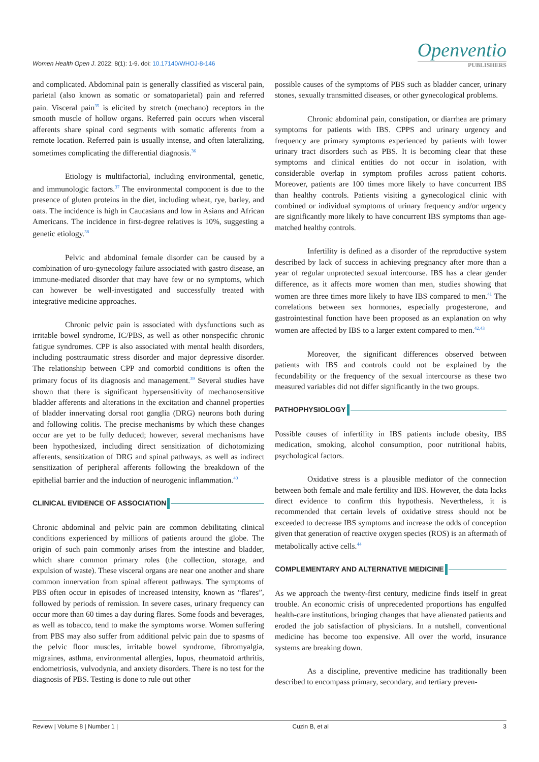Women Health Open J. 2022; 8(1): 1-9. doi: 10.17140/WHOJ-8-146
Openventio
PUBLISHERS
and complicated. Abdominal pain is generally classified as visceral pain, parietal (also known as somatic or somatoparietal) pain and referred pain. Visceral pain<sup>35</sup> is elicited by stretch (mechano) receptors in the smooth muscle of hollow organs. Referred pain occurs when visceral afferents share spinal cord segments with somatic afferents from a remote location. Referred pain is usually intense, and often lateralizing, sometimes complicating the differential diagnosis.<sup>36</sup>
Etiology is multifactorial, including environmental, genetic, and immunologic factors.<sup>37</sup> The environmental component is due to the presence of gluten proteins in the diet, including wheat, rye, barley, and oats. The incidence is high in Caucasians and low in Asians and African Americans. The incidence in first-degree relatives is 10%, suggesting a genetic etiology.<sup>38</sup>
Pelvic and abdominal female disorder can be caused by a combination of uro-gynecology failure associated with gastro disease, an immune-mediated disorder that may have few or no symptoms, which can however be well-investigated and successfully treated with integrative medicine approaches.
Chronic pelvic pain is associated with dysfunctions such as irritable bowel syndrome, IC/PBS, as well as other nonspecific chronic fatigue syndromes. CPP is also associated with mental health disorders, including posttraumatic stress disorder and major depressive disorder. The relationship between CPP and comorbid conditions is often the primary focus of its diagnosis and management.<sup>39</sup> Several studies have shown that there is significant hypersensitivity of mechanosensitive bladder afferents and alterations in the excitation and channel properties of bladder innervating dorsal root ganglia (DRG) neurons both during and following colitis. The precise mechanisms by which these changes occur are yet to be fully deduced; however, several mechanisms have been hypothesized, including direct sensitization of dichotomizing afferents, sensitization of DRG and spinal pathways, as well as indirect sensitization of peripheral afferents following the breakdown of the epithelial barrier and the induction of neurogenic inflammation.<sup>40</sup>
CLINICAL EVIDENCE OF ASSOCIATION
Chronic abdominal and pelvic pain are common debilitating clinical conditions experienced by millions of patients around the globe. The origin of such pain commonly arises from the intestine and bladder, which share common primary roles (the collection, storage, and expulsion of waste). These visceral organs are near one another and share common innervation from spinal afferent pathways. The symptoms of PBS often occur in episodes of increased intensity, known as “flares”, followed by periods of remission. In severe cases, urinary frequency can occur more than 60 times a day during flares. Some foods and beverages, as well as tobacco, tend to make the symptoms worse. Women suffering from PBS may also suffer from additional pelvic pain due to spasms of the pelvic floor muscles, irritable bowel syndrome, fibromyalgia, migraines, asthma, environmental allergies, lupus, rheumatoid arthritis, endometriosis, vulvodynia, and anxiety disorders. There is no test for the diagnosis of PBS. Testing is done to rule out other
possible causes of the symptoms of PBS such as bladder cancer, urinary stones, sexually transmitted diseases, or other gynecological problems.
Chronic abdominal pain, constipation, or diarrhea are primary symptoms for patients with IBS. CPPS and urinary urgency and frequency are primary symptoms experienced by patients with lower urinary tract disorders such as PBS. It is becoming clear that these symptoms and clinical entities do not occur in isolation, with considerable overlap in symptom profiles across patient cohorts. Moreover, patients are 100 times more likely to have concurrent IBS than healthy controls. Patients visiting a gynecological clinic with combined or individual symptoms of urinary frequency and/or urgency are significantly more likely to have concurrent IBS symptoms than age-matched healthy controls.
Infertility is defined as a disorder of the reproductive system described by lack of success in achieving pregnancy after more than a year of regular unprotected sexual intercourse. IBS has a clear gender difference, as it affects more women than men, studies showing that women are three times more likely to have IBS compared to men.<sup>41</sup> The correlations between sex hormones, especially progesterone, and gastrointestinal function have been proposed as an explanation on why women are affected by IBS to a larger extent compared to men.<sup>42,43</sup>
Moreover, the significant differences observed between patients with IBS and controls could not be explained by the fecundability or the frequency of the sexual intercourse as these two measured variables did not differ significantly in the two groups.
PATHOPHYSIOLOGY
Possible causes of infertility in IBS patients include obesity, IBS medication, smoking, alcohol consumption, poor nutritional habits, psychological factors.
Oxidative stress is a plausible mediator of the connection between both female and male fertility and IBS. However, the data lacks direct evidence to confirm this hypothesis. Nevertheless, it is recommended that certain levels of oxidative stress should not be exceeded to decrease IBS symptoms and increase the odds of conception given that generation of reactive oxygen species (ROS) is an aftermath of metabolically active cells.<sup>44</sup>
COMPLEMENTARY AND ALTERNATIVE MEDICINE
As we approach the twenty-first century, medicine finds itself in great trouble. An economic crisis of unprecedented proportions has engulfed health-care institutions, bringing changes that have alienated patients and eroded the job satisfaction of physicians. In a nutshell, conventional medicine has become too expensive. All over the world, insurance systems are breaking down.
As a discipline, preventive medicine has traditionally been described to encompass primary, secondary, and tertiary preven-
Review | Volume 8 | Number 1 | Cuzin B, et al 3